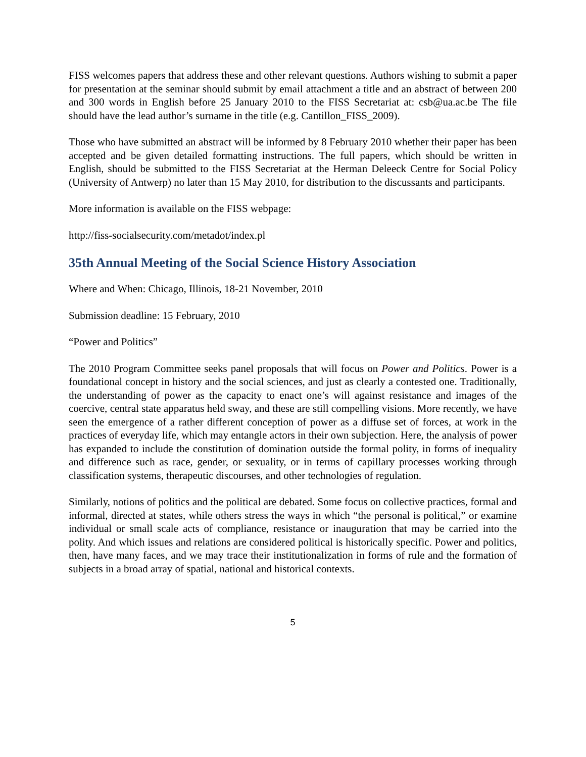FISS welcomes papers that address these and other relevant questions. Authors wishing to submit a paper for presentation at the seminar should submit by email attachment a title and an abstract of between 200 and 300 words in English before 25 January 2010 to the FISS Secretariat at: csb@ua.ac.be The file should have the lead author’s surname in the title (e.g. Cantillon_FISS_2009).
Those who have submitted an abstract will be informed by 8 February 2010 whether their paper has been accepted and be given detailed formatting instructions. The full papers, which should be written in English, should be submitted to the FISS Secretariat at the Herman Deleeck Centre for Social Policy (University of Antwerp) no later than 15 May 2010, for distribution to the discussants and participants.
More information is available on the FISS webpage:
http://fiss-socialsecurity.com/metadot/index.pl
35th Annual Meeting of the Social Science History Association
Where and When: Chicago, Illinois, 18-21 November, 2010
Submission deadline: 15 February, 2010
“Power and Politics”
The 2010 Program Committee seeks panel proposals that will focus on Power and Politics. Power is a foundational concept in history and the social sciences, and just as clearly a contested one. Traditionally, the understanding of power as the capacity to enact one’s will against resistance and images of the coercive, central state apparatus held sway, and these are still compelling visions. More recently, we have seen the emergence of a rather different conception of power as a diffuse set of forces, at work in the practices of everyday life, which may entangle actors in their own subjection. Here, the analysis of power has expanded to include the constitution of domination outside the formal polity, in forms of inequality and difference such as race, gender, or sexuality, or in terms of capillary processes working through classification systems, therapeutic discourses, and other technologies of regulation.
Similarly, notions of politics and the political are debated. Some focus on collective practices, formal and informal, directed at states, while others stress the ways in which “the personal is political,” or examine individual or small scale acts of compliance, resistance or inauguration that may be carried into the polity. And which issues and relations are considered political is historically specific. Power and politics, then, have many faces, and we may trace their institutionalization in forms of rule and the formation of subjects in a broad array of spatial, national and historical contexts.
5